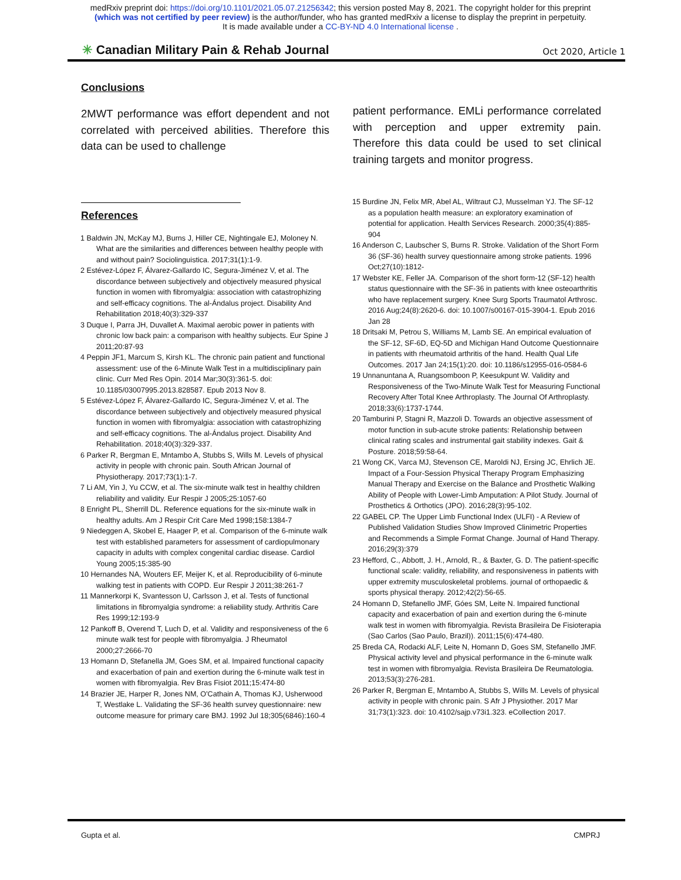medRxiv preprint doi: https://doi.org/10.1101/2021.05.07.21256342; this version posted May 8, 2021. The copyright holder for this preprint
(which was not certified by peer review) is the author/funder, who has granted medRxiv a license to display the preprint in perpetuity.
It is made available under a CC-BY-ND 4.0 International license .
✳ Canadian Military Pain & Rehab Journal Oct 2020, Article 1
Conclusions
2MWT performance was effort dependent and not correlated with perceived abilities. Therefore this data can be used to challenge
patient performance. EMLi performance correlated with perception and upper extremity pain. Therefore this data could be used to set clinical training targets and monitor progress.
References
1 Baldwin JN, McKay MJ, Burns J, Hiller CE, Nightingale EJ, Moloney N. What are the similarities and differences between healthy people with and without pain? Sociolinguistica. 2017;31(1):1-9.
2 Estévez-López F, Álvarez-Gallardo IC, Segura-Jiménez V, et al. The discordance between subjectively and objectively measured physical function in women with fibromyalgia: association with catastrophizing and self-efficacy cognitions. The al-Ándalus project. Disability And Rehabilitation 2018;40(3):329-337
3 Duque I, Parra JH, Duvallet A. Maximal aerobic power in patients with chronic low back pain: a comparison with healthy subjects. Eur Spine J 2011;20:87-93
4 Peppin JF1, Marcum S, Kirsh KL. The chronic pain patient and functional assessment: use of the 6-Minute Walk Test in a multidisciplinary pain clinic. Curr Med Res Opin. 2014 Mar;30(3):361-5. doi: 10.1185/03007995.2013.828587. Epub 2013 Nov 8.
5 Estévez-López F, Álvarez-Gallardo IC, Segura-Jiménez V, et al. The discordance between subjectively and objectively measured physical function in women with fibromyalgia: association with catastrophizing and self-efficacy cognitions. The al-Ándalus project. Disability And Rehabilitation. 2018;40(3):329-337.
6 Parker R, Bergman E, Mntambo A, Stubbs S, Wills M. Levels of physical activity in people with chronic pain. South African Journal of Physiotherapy. 2017;73(1):1-7.
7 Li AM, Yin J, Yu CCW, et al. The six-minute walk test in healthy children reliability and validity. Eur Respir J 2005;25:1057-60
8 Enright PL, Sherrill DL. Reference equations for the six-minute walk in healthy adults. Am J Respir Crit Care Med 1998;158:1384-7
9 Niedeggen A, Skobel E, Haager P, et al. Comparison of the 6-minute walk test with established parameters for assessment of cardiopulmonary capacity in adults with complex congenital cardiac disease. Cardiol Young 2005;15:385-90
10 Hernandes NA, Wouters EF, Meijer K, et al. Reproducibility of 6-minute walking test in patients with COPD. Eur Respir J 2011;38:261-7
11 Mannerkorpi K, Svantesson U, Carlsson J, et al. Tests of functional limitations in fibromyalgia syndrome: a reliability study. Arthritis Care Res 1999;12:193-9
12 Pankoff B, Overend T, Luch D, et al. Validity and responsiveness of the 6 minute walk test for people with fibromyalgia. J Rheumatol 2000;27:2666-70
13 Homann D, Stefanella JM, Goes SM, et al. Impaired functional capacity and exacerbation of pain and exertion during the 6-minute walk test in women with fibromyalgia. Rev Bras Fisiot 2011;15:474-80
14 Brazier JE, Harper R, Jones NM, O'Cathain A, Thomas KJ, Usherwood T, Westlake L. Validating the SF-36 health survey questionnaire: new outcome measure for primary care BMJ. 1992 Jul 18;305(6846):160-4
15 Burdine JN, Felix MR, Abel AL, Wiltraut CJ, Musselman YJ. The SF-12 as a population health measure: an exploratory examination of potential for application. Health Services Research. 2000;35(4):885-904
16 Anderson C, Laubscher S, Burns R. Stroke. Validation of the Short Form 36 (SF-36) health survey questionnaire among stroke patients. 1996 Oct;27(10):1812-
17 Webster KE, Feller JA. Comparison of the short form-12 (SF-12) health status questionnaire with the SF-36 in patients with knee osteoarthritis who have replacement surgery. Knee Surg Sports Traumatol Arthrosc. 2016 Aug;24(8):2620-6. doi: 10.1007/s00167-015-3904-1. Epub 2016 Jan 28
18 Dritsaki M, Petrou S, Williams M, Lamb SE. An empirical evaluation of the SF-12, SF-6D, EQ-5D and Michigan Hand Outcome Questionnaire in patients with rheumatoid arthritis of the hand. Health Qual Life Outcomes. 2017 Jan 24;15(1):20. doi: 10.1186/s12955-016-0584-6
19 Unnanuntana A, Ruangsomboon P, Keesukpunt W. Validity and Responsiveness of the Two-Minute Walk Test for Measuring Functional Recovery After Total Knee Arthroplasty. The Journal Of Arthroplasty. 2018;33(6):1737-1744.
20 Tamburini P, Stagni R, Mazzoli D. Towards an objective assessment of motor function in sub-acute stroke patients: Relationship between clinical rating scales and instrumental gait stability indexes. Gait & Posture. 2018;59:58-64.
21 Wong CK, Varca MJ, Stevenson CE, Maroldi NJ, Ersing JC, Ehrlich JE. Impact of a Four-Session Physical Therapy Program Emphasizing Manual Therapy and Exercise on the Balance and Prosthetic Walking Ability of People with Lower-Limb Amputation: A Pilot Study. Journal of Prosthetics & Orthotics (JPO). 2016;28(3):95-102.
22 GABEL CP. The Upper Limb Functional Index (ULFI) - A Review of Published Validation Studies Show Improved Clinimetric Properties and Recommends a Simple Format Change. Journal of Hand Therapy. 2016;29(3):379
23 Hefford, C., Abbott, J. H., Arnold, R., & Baxter, G. D. The patient-specific functional scale: validity, reliability, and responsiveness in patients with upper extremity musculoskeletal problems. journal of orthopaedic & sports physical therapy. 2012;42(2):56-65.
24 Homann D, Stefanello JMF, Góes SM, Leite N. Impaired functional capacity and exacerbation of pain and exertion during the 6-minute walk test in women with fibromyalgia. Revista Brasileira De Fisioterapia (Sao Carlos (Sao Paulo, Brazil)). 2011;15(6):474-480.
25 Breda CA, Rodacki ALF, Leite N, Homann D, Goes SM, Stefanello JMF. Physical activity level and physical performance in the 6-minute walk test in women with fibromyalgia. Revista Brasileira De Reumatologia. 2013;53(3):276-281.
26 Parker R, Bergman E, Mntambo A, Stubbs S, Wills M. Levels of physical activity in people with chronic pain. S Afr J Physiother. 2017 Mar 31;73(1):323. doi: 10.4102/sajp.v73i1.323. eCollection 2017.
Gupta et al. CMPRJ